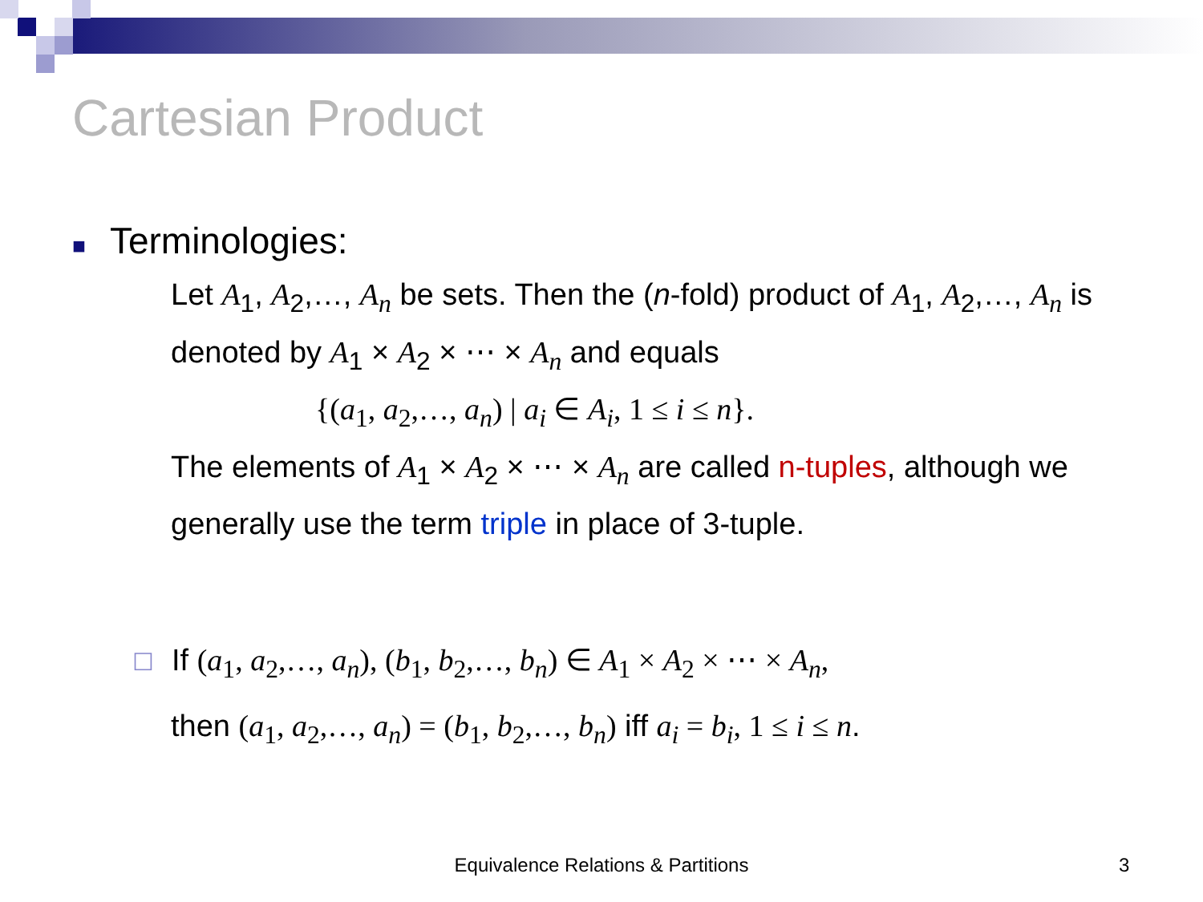Cartesian Product
■ Terminologies:
Let A<sub>1</sub>, A<sub>2</sub>,…, A<sub>n</sub> be sets. Then the (n-fold) product of A<sub>1</sub>, A<sub>2</sub>,…, A<sub>n</sub> is denoted by A<sub>1</sub> × A<sub>2</sub> × ⋯ × A<sub>n</sub> and equals
{(a<sub>1</sub>, a<sub>2</sub>,…, a<sub>n</sub>) | a<sub>i</sub> ∈ A<sub>i</sub>, 1 ≤ i ≤ n}.
The elements of A<sub>1</sub> × A<sub>2</sub> × ⋯ × A<sub>n</sub> are called n-tuples, although we generally use the term triple in place of 3-tuple.
☐ If (a<sub>1</sub>, a<sub>2</sub>,…, a<sub>n</sub>), (b<sub>1</sub>, b<sub>2</sub>,…, b<sub>n</sub>) ∈ A<sub>1</sub> × A<sub>2</sub> × ⋯ × A<sub>n</sub>,
then (a<sub>1</sub>, a<sub>2</sub>,…, a<sub>n</sub>) = (b<sub>1</sub>, b<sub>2</sub>,…, b<sub>n</sub>) iff a<sub>i</sub> = b<sub>i</sub>, 1 ≤ i ≤ n.
Equivalence Relations & Partitions 3